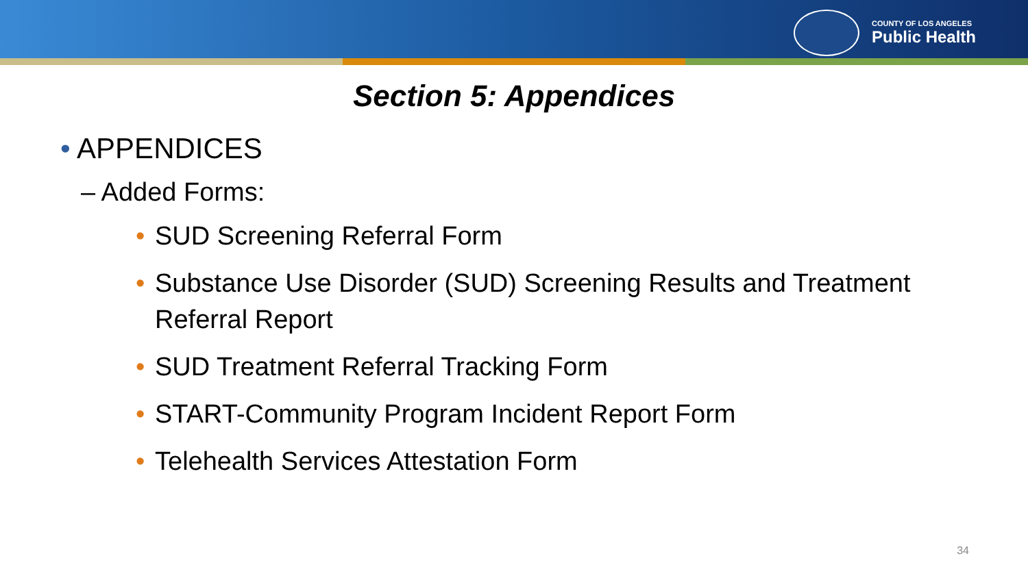COUNTY OF LOS ANGELES
Public Health
Section 5: Appendices
• APPENDICES
– Added Forms:
• SUD Screening Referral Form
• Substance Use Disorder (SUD) Screening Results and Treatment Referral Report
• SUD Treatment Referral Tracking Form
• START-Community Program Incident Report Form
• Telehealth Services Attestation Form
34